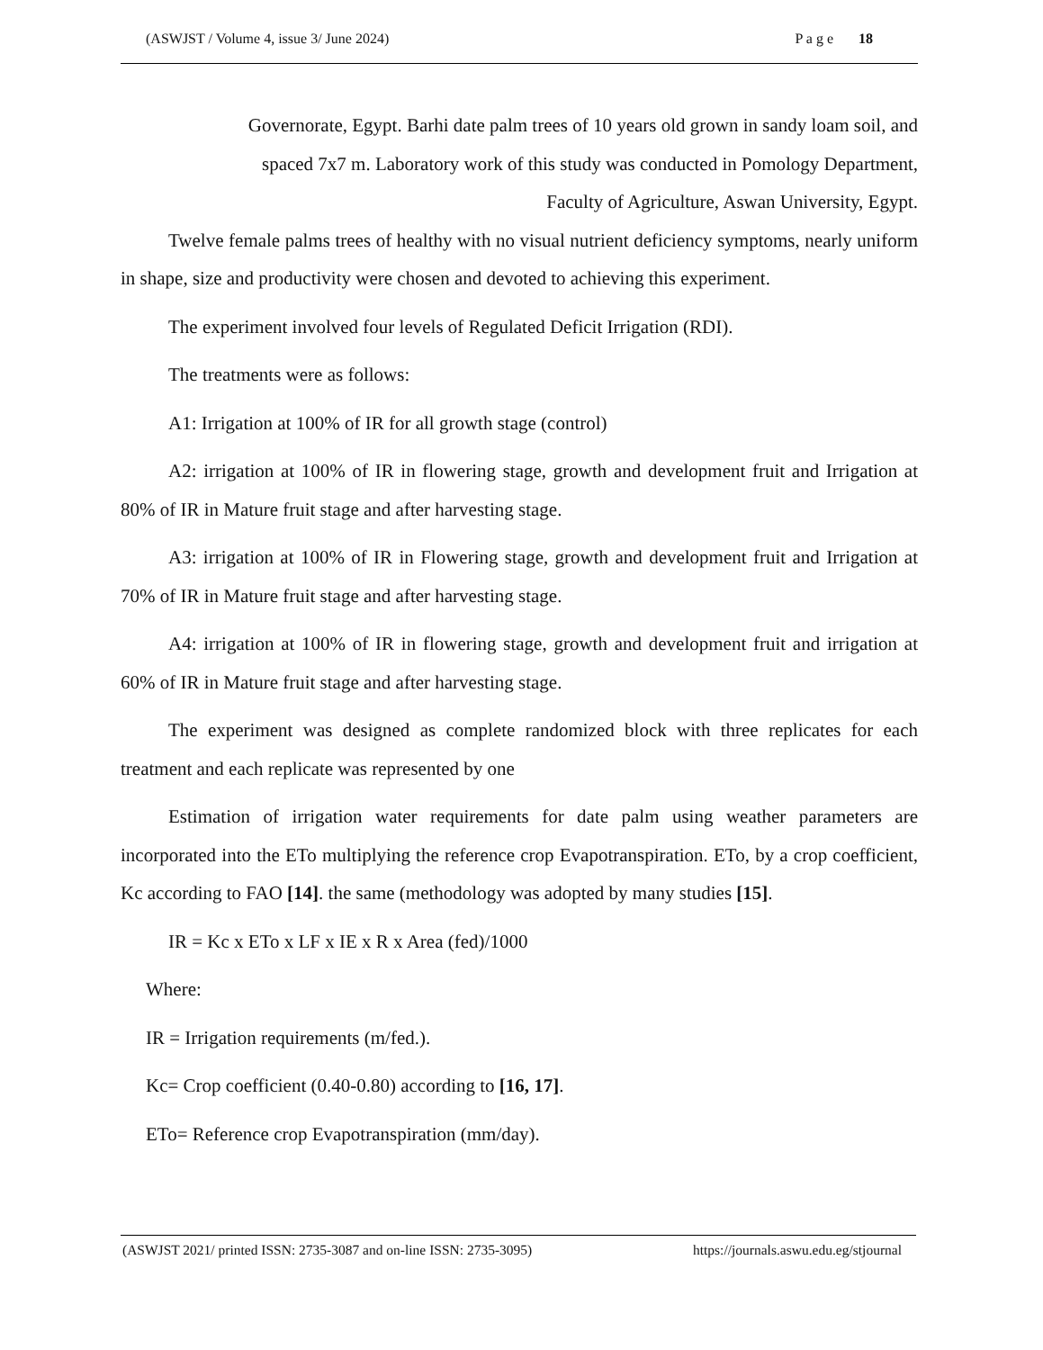(ASWJST / Volume 4, issue 3/ June 2024) P a g e 18
Governorate, Egypt. Barhi date palm trees of 10 years old grown in sandy loam soil, and
spaced 7x7 m. Laboratory work of this study was conducted in Pomology Department,
Faculty of Agriculture, Aswan University, Egypt.
Twelve female palms trees of healthy with no visual nutrient deficiency symptoms, nearly uniform in shape, size and productivity were chosen and devoted to achieving this experiment.
The experiment involved four levels of Regulated Deficit Irrigation (RDI).
The treatments were as follows:
A1: Irrigation at 100% of IR for all growth stage (control)
A2: irrigation at 100% of IR in flowering stage, growth and development fruit and Irrigation at 80% of IR in Mature fruit stage and after harvesting stage.
A3: irrigation at 100% of IR in Flowering stage, growth and development fruit and Irrigation at 70% of IR in Mature fruit stage and after harvesting stage.
A4: irrigation at 100% of IR in flowering stage, growth and development fruit and irrigation at 60% of IR in Mature fruit stage and after harvesting stage.
The experiment was designed as complete randomized block with three replicates for each treatment and each replicate was represented by one
Estimation of irrigation water requirements for date palm using weather parameters are incorporated into the ETo multiplying the reference crop Evapotranspiration. ETo, by a crop coefficient, Kc according to FAO [14]. the same (methodology was adopted by many studies [15].
IR = Kc x ETo x LF x IE x R x Area (fed)/1000
Where:
IR = Irrigation requirements (m/fed.).
Kc= Crop coefficient (0.40-0.80) according to [16, 17].
ETo= Reference crop Evapotranspiration (mm/day).
(ASWJST 2021/ printed ISSN: 2735-3087 and on-line ISSN: 2735-3095) https://journals.aswu.edu.eg/stjournal